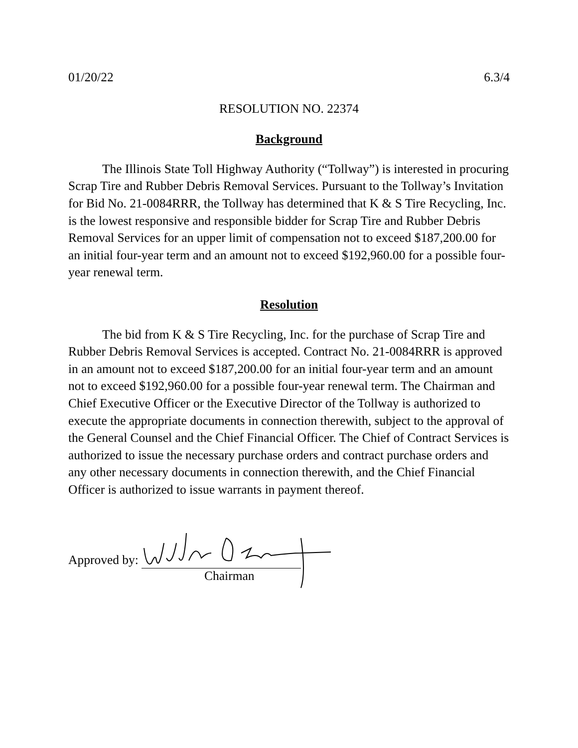01/20/22 6.3/4
RESOLUTION NO. 22374
Background
The Illinois State Toll Highway Authority (“Tollway”) is interested in procuring Scrap Tire and Rubber Debris Removal Services. Pursuant to the Tollway’s Invitation for Bid No. 21-0084RRR, the Tollway has determined that K & S Tire Recycling, Inc. is the lowest responsive and responsible bidder for Scrap Tire and Rubber Debris Removal Services for an upper limit of compensation not to exceed $187,200.00 for an initial four-year term and an amount not to exceed $192,960.00 for a possible four-year renewal term.
Resolution
The bid from K & S Tire Recycling, Inc. for the purchase of Scrap Tire and Rubber Debris Removal Services is accepted. Contract No. 21-0084RRR is approved in an amount not to exceed $187,200.00 for an initial four-year term and an amount not to exceed $192,960.00 for a possible four-year renewal term. The Chairman and Chief Executive Officer or the Executive Director of the Tollway is authorized to execute the appropriate documents in connection therewith, subject to the approval of the General Counsel and the Chief Financial Officer. The Chief of Contract Services is authorized to issue the necessary purchase orders and contract purchase orders and any other necessary documents in connection therewith, and the Chief Financial Officer is authorized to issue warrants in payment thereof.
Approved by:
Chairman